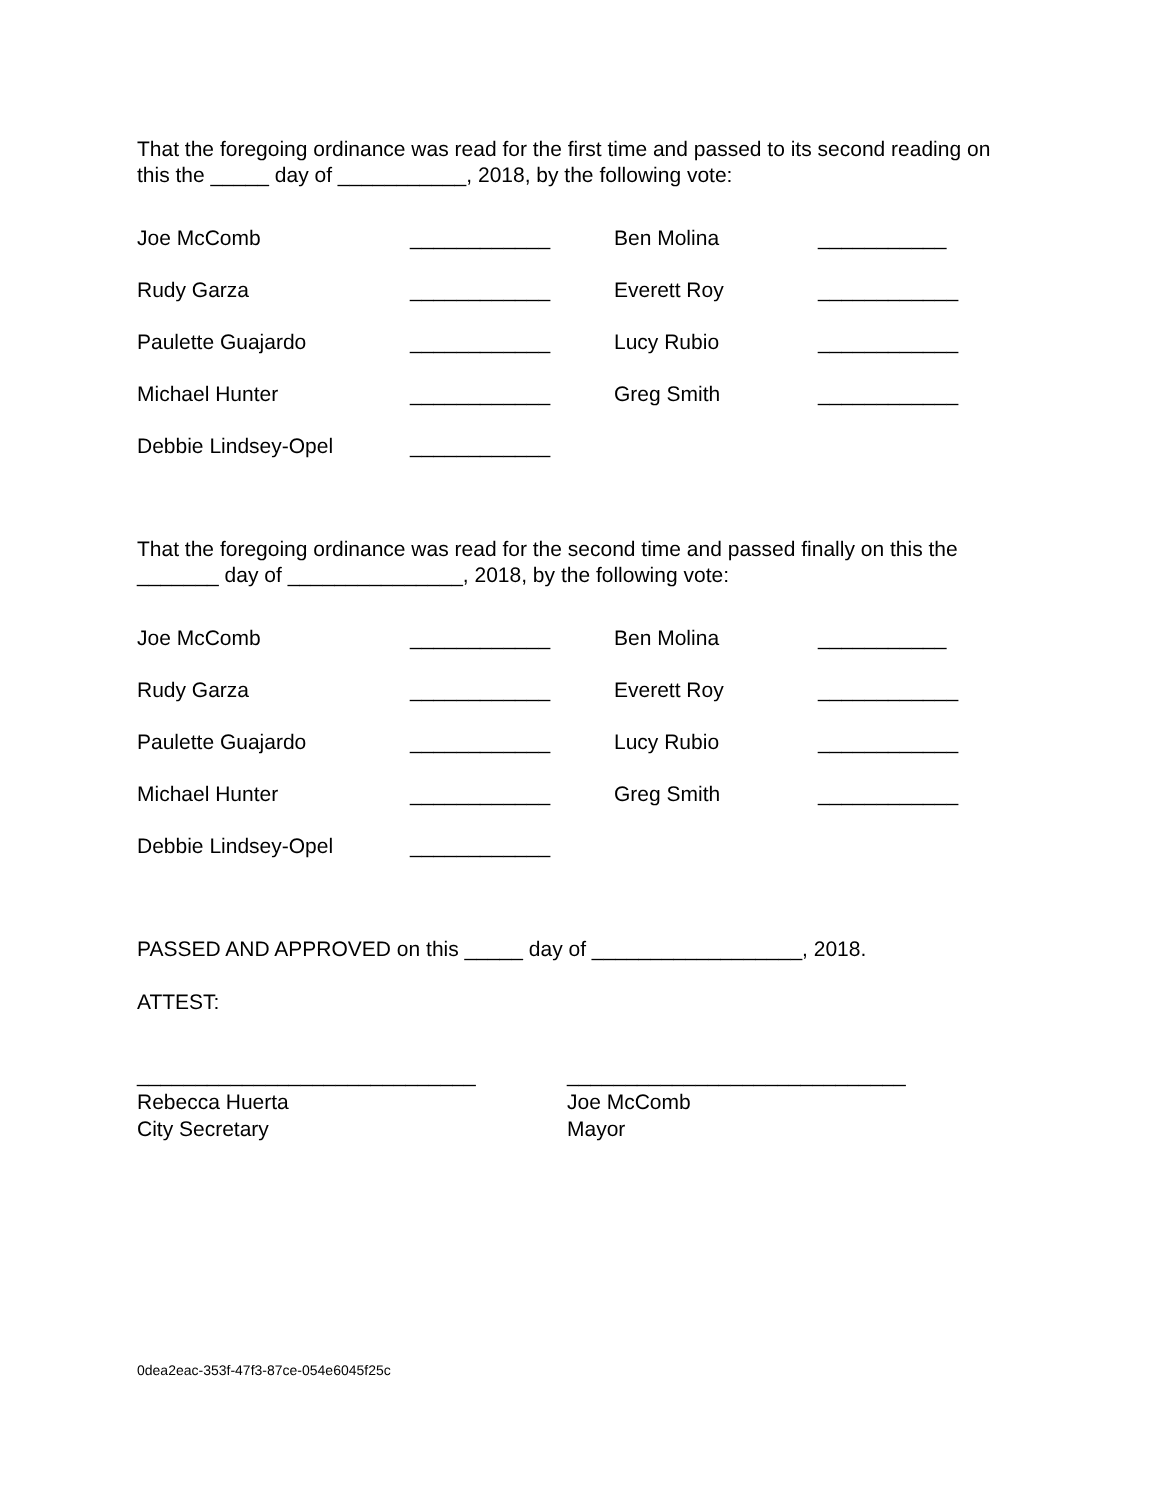That the foregoing ordinance was read for the first time and passed to its second reading on this the _____ day of ___________, 2018, by the following vote:
| Joe McComb | ____________ | Ben Molina | ___________ |
| Rudy Garza | ____________ | Everett Roy | ____________ |
| Paulette Guajardo | ____________ | Lucy Rubio | ____________ |
| Michael Hunter | ____________ | Greg Smith | ____________ |
| Debbie Lindsey-Opel | ____________ | | |
That the foregoing ordinance was read for the second time and passed finally on this the _______ day of _______________, 2018, by the following vote:
| Joe McComb | ____________ | Ben Molina | ___________ |
| Rudy Garza | ____________ | Everett Roy | ____________ |
| Paulette Guajardo | ____________ | Lucy Rubio | ____________ |
| Michael Hunter | ____________ | Greg Smith | ____________ |
| Debbie Lindsey-Opel | ____________ | | |
PASSED AND APPROVED on this _____ day of __________________, 2018.
ATTEST:
_____________________________
Rebecca Huerta
City Secretary
_____________________________
Joe McComb
Mayor
0dea2eac-353f-47f3-87ce-054e6045f25c